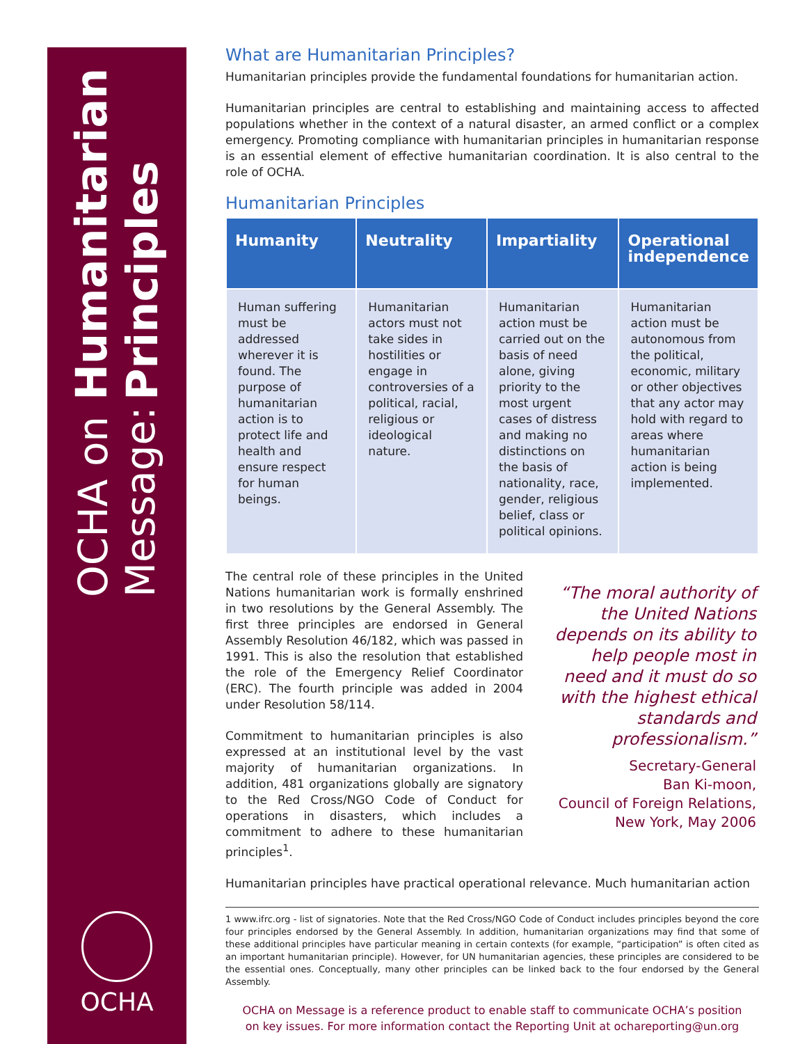OCHA on Message: Humanitarian Principles
OCHA
What are Humanitarian Principles?
Humanitarian principles provide the fundamental foundations for humanitarian action.
Humanitarian principles are central to establishing and maintaining access to affected populations whether in the context of a natural disaster, an armed conflict or a complex emergency. Promoting compliance with humanitarian principles in humanitarian response is an essential element of effective humanitarian coordination. It is also central to the role of OCHA.
Humanitarian Principles
| Humanity | Neutrality | Impartiality | Operational independence |
| --- | --- | --- | --- |
| Human suffering must be addressed wherever it is found. The purpose of humanitarian action is to protect life and health and ensure respect for human beings. | Humanitarian actors must not take sides in hostilities or engage in controversies of a political, racial, religious or ideological nature. | Humanitarian action must be carried out on the basis of need alone, giving priority to the most urgent cases of distress and making no distinctions on the basis of nationality, race, gender, religious belief, class or political opinions. | Humanitarian action must be autonomous from the political, economic, military or other objectives that any actor may hold with regard to areas where humanitarian action is being implemented. |
The central role of these principles in the United Nations humanitarian work is formally enshrined in two resolutions by the General Assembly. The first three principles are endorsed in General Assembly Resolution 46/182, which was passed in 1991. This is also the resolution that established the role of the Emergency Relief Coordinator (ERC). The fourth principle was added in 2004 under Resolution 58/114.
Commitment to humanitarian principles is also expressed at an institutional level by the vast majority of humanitarian organizations. In addition, 481 organizations globally are signatory to the Red Cross/NGO Code of Conduct for operations in disasters, which includes a commitment to adhere to these humanitarian principles<sup>1</sup>.
“The moral authority of the United Nations depends on its ability to help people most in need and it must do so with the highest ethical standards and professionalism.”
Secretary-General
Ban Ki-moon,
Council of Foreign Relations,
New York, May 2006
Humanitarian principles have practical operational relevance. Much humanitarian action
1 www.ifrc.org - list of signatories. Note that the Red Cross/NGO Code of Conduct includes principles beyond the core four principles endorsed by the General Assembly. In addition, humanitarian organizations may find that some of these additional principles have particular meaning in certain contexts (for example, “participation” is often cited as an important humanitarian principle). However, for UN humanitarian agencies, these principles are considered to be the essential ones. Conceptually, many other principles can be linked back to the four endorsed by the General Assembly.
OCHA on Message is a reference product to enable staff to communicate OCHA’s position
on key issues. For more information contact the Reporting Unit at ochareporting@un.org